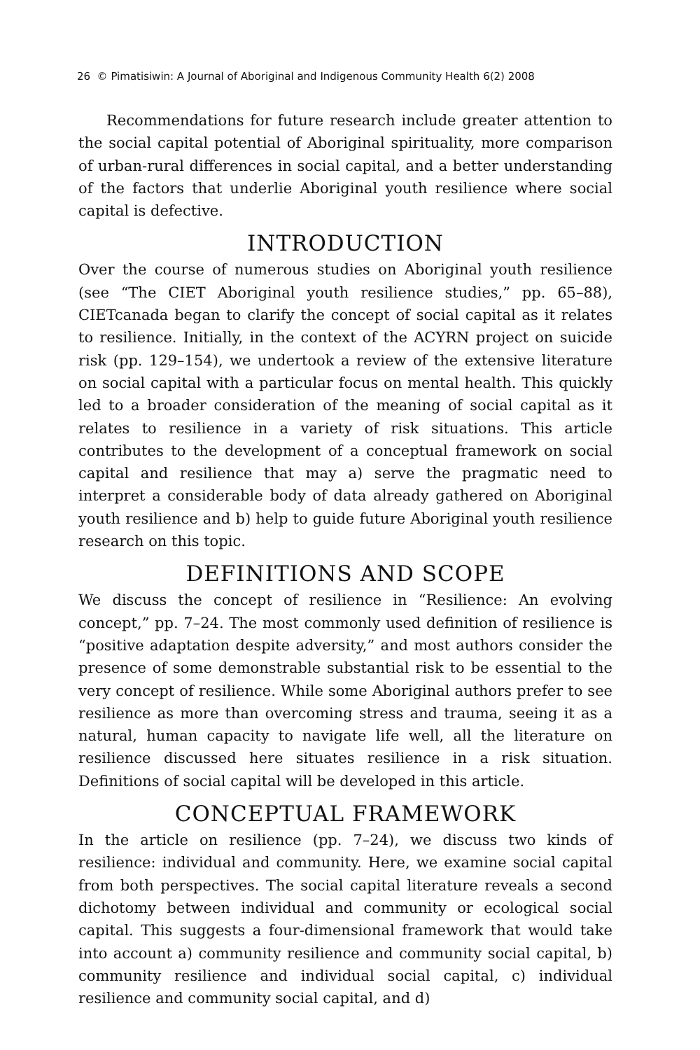26 © Pimatisiwin: A Journal of Aboriginal and Indigenous Community Health 6(2) 2008
Recommendations for future research include greater attention to the social capital potential of Aboriginal spirituality, more comparison of urban-rural differences in social capital, and a better understanding of the factors that underlie Aboriginal youth resilience where social capital is defective.
INTRODUCTION
Over the course of numerous studies on Aboriginal youth resilience (see “The CIET Aboriginal youth resilience studies,” pp. 65–88), CIETcanada began to clarify the concept of social capital as it relates to resilience. Initially, in the context of the ACYRN project on suicide risk (pp. 129–154), we undertook a review of the extensive literature on social capital with a particular focus on mental health. This quickly led to a broader consideration of the meaning of social capital as it relates to resilience in a variety of risk situations. This article contributes to the development of a conceptual framework on social capital and resilience that may a) serve the pragmatic need to interpret a considerable body of data already gathered on Aboriginal youth resilience and b) help to guide future Aboriginal youth resilience research on this topic.
DEFINITIONS AND SCOPE
We discuss the concept of resilience in “Resilience: An evolving concept,” pp. 7–24. The most commonly used definition of resilience is “positive adaptation despite adversity,” and most authors consider the presence of some demonstrable substantial risk to be essential to the very concept of resilience. While some Aboriginal authors prefer to see resilience as more than overcoming stress and trauma, seeing it as a natural, human capacity to navigate life well, all the literature on resilience discussed here situates resilience in a risk situation. Definitions of social capital will be developed in this article.
CONCEPTUAL FRAMEWORK
In the article on resilience (pp. 7–24), we discuss two kinds of resilience: individual and community. Here, we examine social capital from both perspectives. The social capital literature reveals a second dichotomy between individual and community or ecological social capital. This suggests a four-dimensional framework that would take into account a) community resilience and community social capital, b) community resilience and individual social capital, c) individual resilience and community social capital, and d)